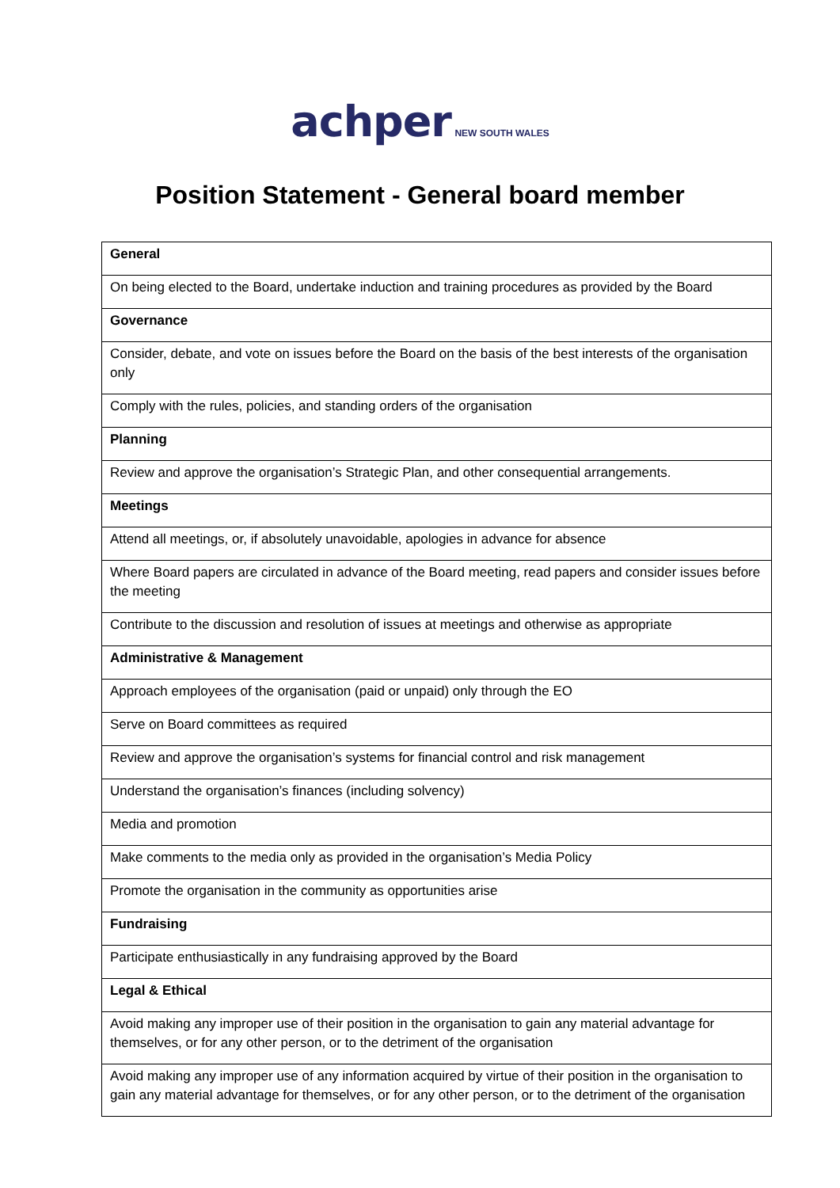achper NEW SOUTH WALES
Position Statement - General board member
| General |
| --- |
| On being elected to the Board, undertake induction and training procedures as provided by the Board |
| Governance |
| Consider, debate, and vote on issues before the Board on the basis of the best interests of the organisation only |
| Comply with the rules, policies, and standing orders of the organisation |
| Planning |
| Review and approve the organisation’s Strategic Plan, and other consequential arrangements. |
| Meetings |
| Attend all meetings, or, if absolutely unavoidable, apologies in advance for absence |
| Where Board papers are circulated in advance of the Board meeting, read papers and consider issues before the meeting |
| Contribute to the discussion and resolution of issues at meetings and otherwise as appropriate |
| Administrative & Management |
| Approach employees of the organisation (paid or unpaid) only through the EO |
| Serve on Board committees as required |
| Review and approve the organisation’s systems for financial control and risk management |
| Understand the organisation’s finances (including solvency) |
| Media and promotion |
| Make comments to the media only as provided in the organisation’s Media Policy |
| Promote the organisation in the community as opportunities arise |
| Fundraising |
| Participate enthusiastically in any fundraising approved by the Board |
| Legal & Ethical |
| Avoid making any improper use of their position in the organisation to gain any material advantage for themselves, or for any other person, or to the detriment of the organisation |
| Avoid making any improper use of any information acquired by virtue of their position in the organisation to gain any material advantage for themselves, or for any other person, or to the detriment of the organisation |